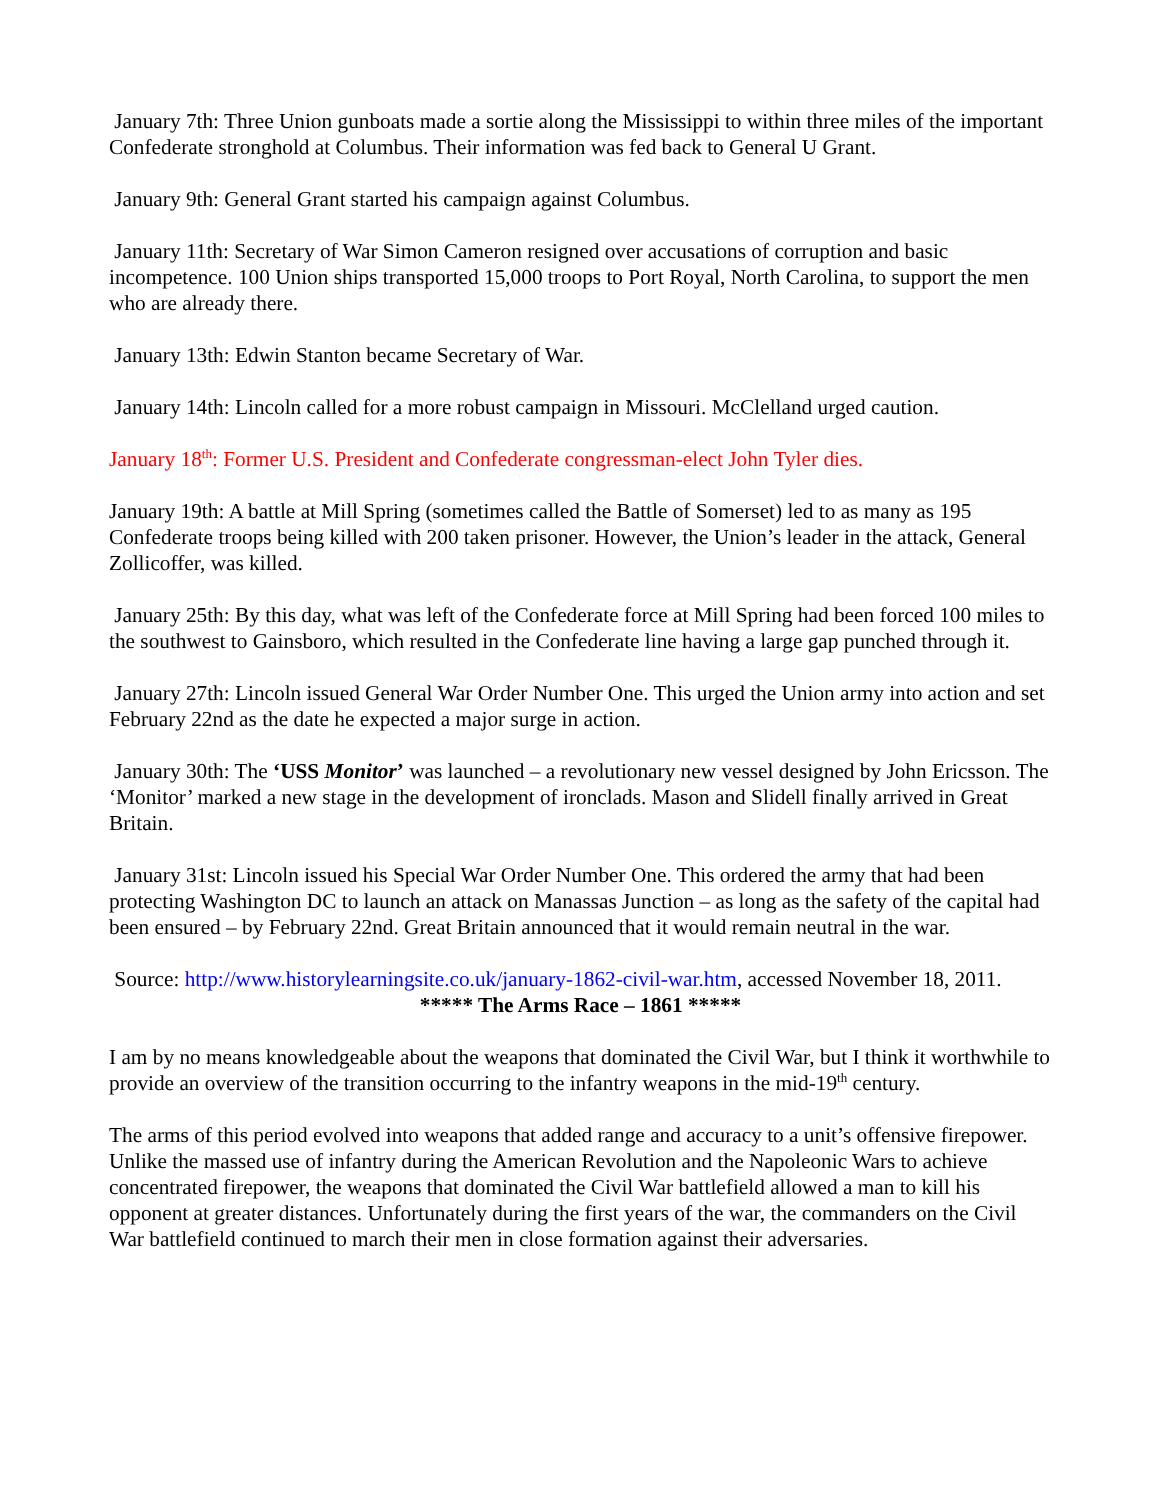January 7th: Three Union gunboats made a sortie along the Mississippi to within three miles of the important Confederate stronghold at Columbus. Their information was fed back to General U Grant.
January 9th: General Grant started his campaign against Columbus.
January 11th: Secretary of War Simon Cameron resigned over accusations of corruption and basic incompetence. 100 Union ships transported 15,000 troops to Port Royal, North Carolina, to support the men who are already there.
January 13th: Edwin Stanton became Secretary of War.
January 14th: Lincoln called for a more robust campaign in Missouri. McClelland urged caution.
January 18<sup>th</sup>: Former U.S. President and Confederate congressman-elect John Tyler dies.
January 19th: A battle at Mill Spring (sometimes called the Battle of Somerset) led to as many as 195 Confederate troops being killed with 200 taken prisoner. However, the Union’s leader in the attack, General Zollicoffer, was killed.
January 25th: By this day, what was left of the Confederate force at Mill Spring had been forced 100 miles to the southwest to Gainsboro, which resulted in the Confederate line having a large gap punched through it.
January 27th: Lincoln issued General War Order Number One. This urged the Union army into action and set February 22nd as the date he expected a major surge in action.
January 30th: The ‘USS Monitor’ was launched – a revolutionary new vessel designed by John Ericsson. The ‘Monitor’ marked a new stage in the development of ironclads. Mason and Slidell finally arrived in Great Britain.
January 31st: Lincoln issued his Special War Order Number One. This ordered the army that had been protecting Washington DC to launch an attack on Manassas Junction – as long as the safety of the capital had been ensured – by February 22nd. Great Britain announced that it would remain neutral in the war.
Source: http://www.historylearningsite.co.uk/january-1862-civil-war.htm, accessed November 18, 2011.
***** The Arms Race – 1861 *****
I am by no means knowledgeable about the weapons that dominated the Civil War, but I think it worthwhile to provide an overview of the transition occurring to the infantry weapons in the mid-19<sup>th</sup> century.
The arms of this period evolved into weapons that added range and accuracy to a unit’s offensive firepower. Unlike the massed use of infantry during the American Revolution and the Napoleonic Wars to achieve concentrated firepower, the weapons that dominated the Civil War battlefield allowed a man to kill his opponent at greater distances. Unfortunately during the first years of the war, the commanders on the Civil War battlefield continued to march their men in close formation against their adversaries.